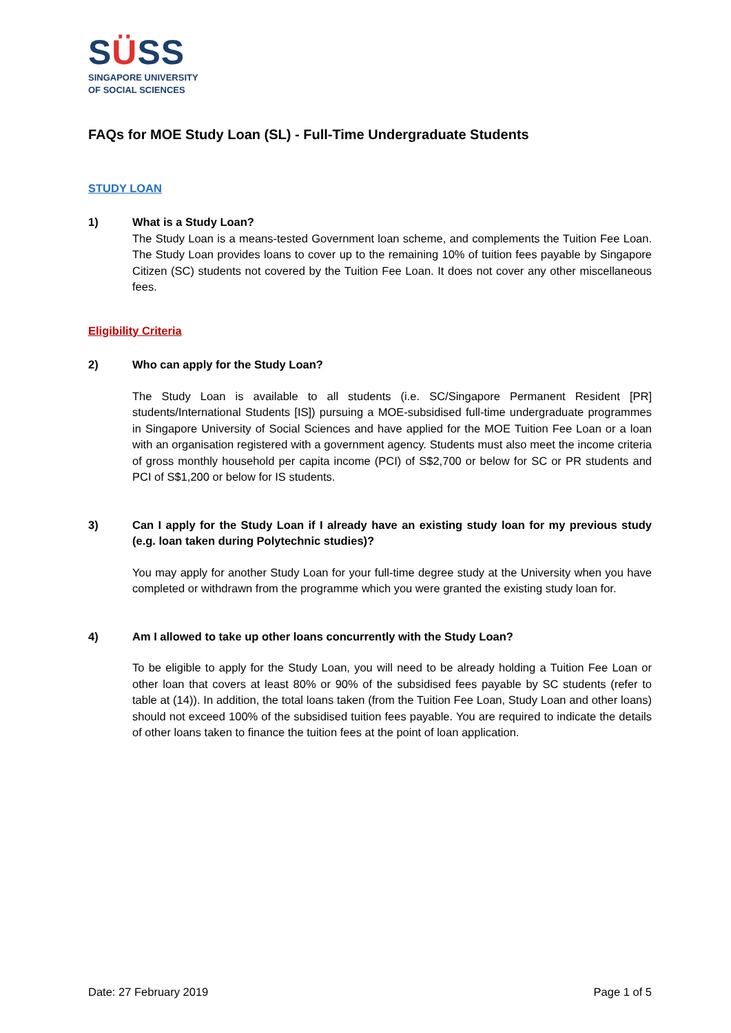SÜSS
SINGAPORE UNIVERSITY
OF SOCIAL SCIENCES
FAQs for MOE Study Loan (SL) - Full-Time Undergraduate Students
STUDY LOAN
1) What is a Study Loan?
The Study Loan is a means-tested Government loan scheme, and complements the Tuition Fee Loan. The Study Loan provides loans to cover up to the remaining 10% of tuition fees payable by Singapore Citizen (SC) students not covered by the Tuition Fee Loan. It does not cover any other miscellaneous fees.
Eligibility Criteria
2) Who can apply for the Study Loan?
The Study Loan is available to all students (i.e. SC/Singapore Permanent Resident [PR] students/International Students [IS]) pursuing a MOE-subsidised full-time undergraduate programmes in Singapore University of Social Sciences and have applied for the MOE Tuition Fee Loan or a loan with an organisation registered with a government agency. Students must also meet the income criteria of gross monthly household per capita income (PCI) of S$2,700 or below for SC or PR students and PCI of S$1,200 or below for IS students.
3) Can I apply for the Study Loan if I already have an existing study loan for my previous study (e.g. loan taken during Polytechnic studies)?
You may apply for another Study Loan for your full-time degree study at the University when you have completed or withdrawn from the programme which you were granted the existing study loan for.
4) Am I allowed to take up other loans concurrently with the Study Loan?
To be eligible to apply for the Study Loan, you will need to be already holding a Tuition Fee Loan or other loan that covers at least 80% or 90% of the subsidised fees payable by SC students (refer to table at (14)). In addition, the total loans taken (from the Tuition Fee Loan, Study Loan and other loans) should not exceed 100% of the subsidised tuition fees payable. You are required to indicate the details of other loans taken to finance the tuition fees at the point of loan application.
Date: 27 February 2019 Page 1 of 5